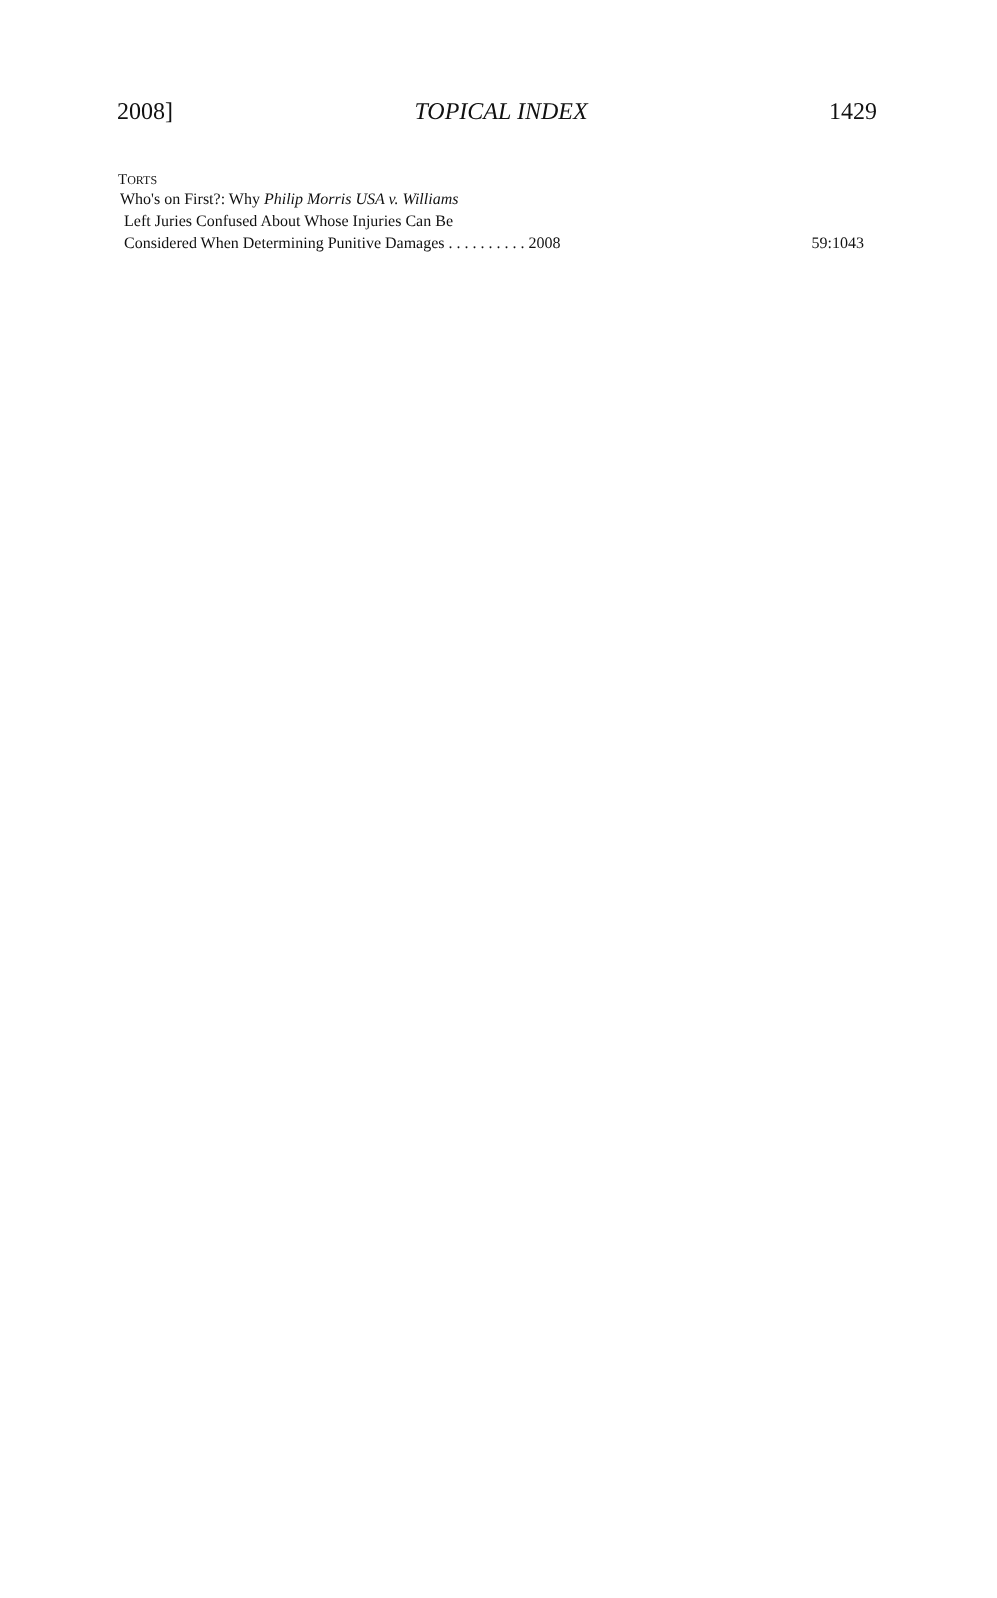2008] TOPICAL INDEX 1429
TORTS
Who's on First?: Why Philip Morris USA v. Williams
Left Juries Confused About Whose Injuries Can Be
Considered When Determining Punitive Damages . . . . . . . . . . 2008 59:1043